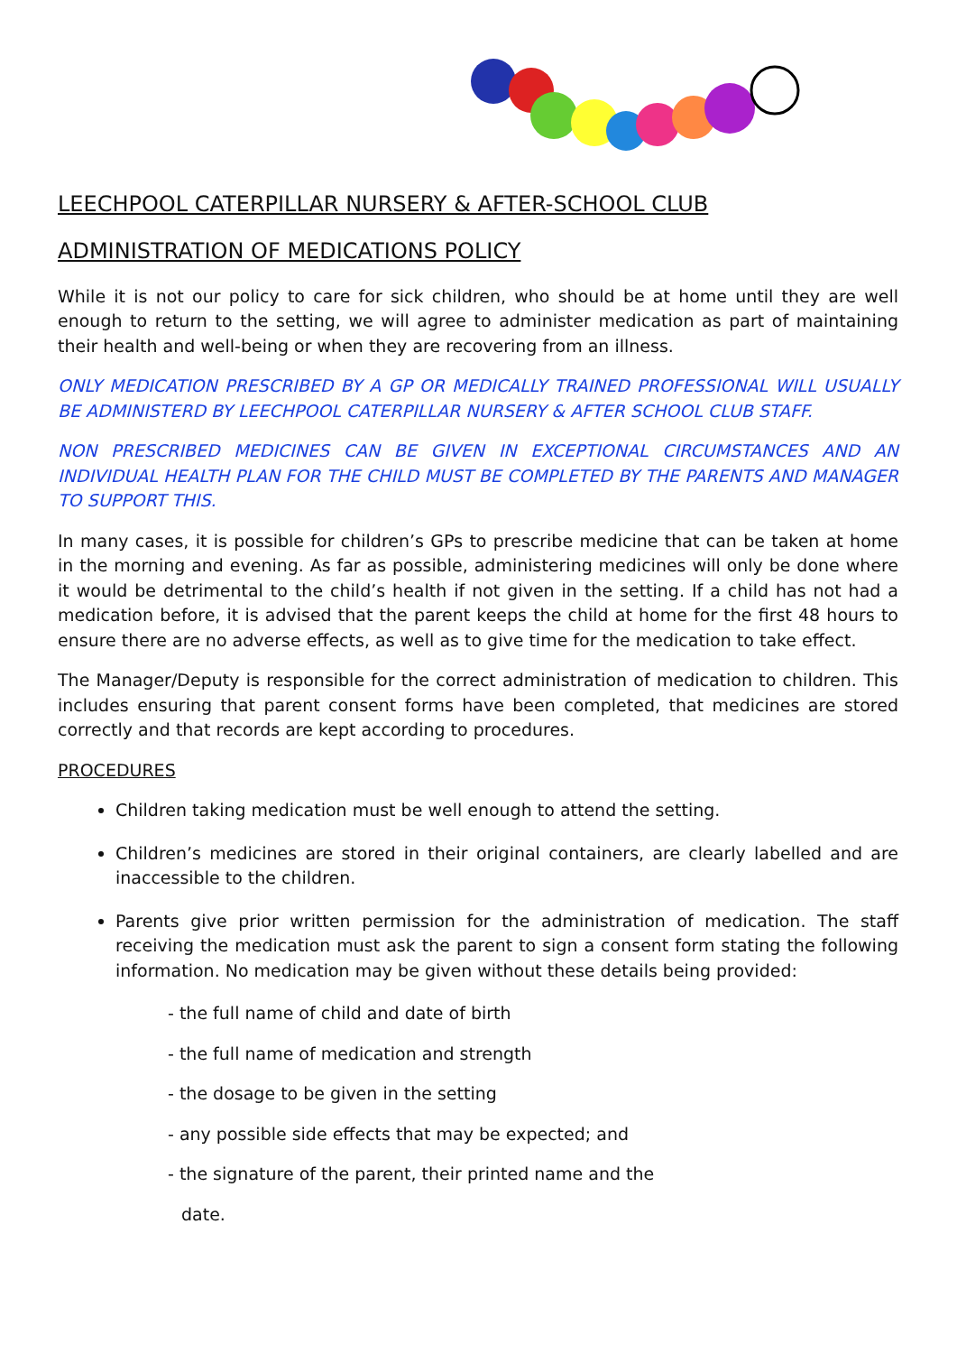LEECHPOOL CATERPILLAR NURSERY & AFTER-SCHOOL CLUB
ADMINISTRATION OF MEDICATIONS POLICY
While it is not our policy to care for sick children, who should be at home until they are well enough to return to the setting, we will agree to administer medication as part of maintaining their health and well-being or when they are recovering from an illness.
ONLY MEDICATION PRESCRIBED BY A GP OR MEDICALLY TRAINED PROFESSIONAL WILL USUALLY BE ADMINISTERD BY LEECHPOOL CATERPILLAR NURSERY & AFTER SCHOOL CLUB STAFF.
NON PRESCRIBED MEDICINES CAN BE GIVEN IN EXCEPTIONAL CIRCUMSTANCES AND AN INDIVIDUAL HEALTH PLAN FOR THE CHILD MUST BE COMPLETED BY THE PARENTS AND MANAGER TO SUPPORT THIS.
In many cases, it is possible for children’s GPs to prescribe medicine that can be taken at home in the morning and evening. As far as possible, administering medicines will only be done where it would be detrimental to the child’s health if not given in the setting. If a child has not had a medication before, it is advised that the parent keeps the child at home for the first 48 hours to ensure there are no adverse effects, as well as to give time for the medication to take effect.
The Manager/Deputy is responsible for the correct administration of medication to children. This includes ensuring that parent consent forms have been completed, that medicines are stored correctly and that records are kept according to procedures.
PROCEDURES
Children taking medication must be well enough to attend the setting.
Children’s medicines are stored in their original containers, are clearly labelled and are inaccessible to the children.
Parents give prior written permission for the administration of medication. The staff receiving the medication must ask the parent to sign a consent form stating the following information. No medication may be given without these details being provided:
- the full name of child and date of birth
- the full name of medication and strength
- the dosage to be given in the setting
- any possible side effects that may be expected; and
- the signature of the parent, their printed name and the
date.